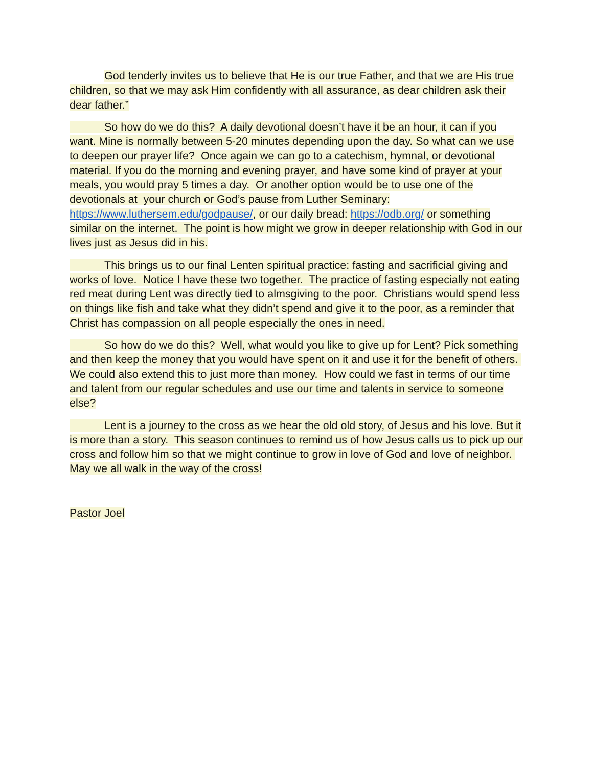God tenderly invites us to believe that He is our true Father, and that we are His true children, so that we may ask Him confidently with all assurance, as dear children ask their dear father.”
So how do we do this? A daily devotional doesn’t have it be an hour, it can if you want. Mine is normally between 5-20 minutes depending upon the day. So what can we use to deepen our prayer life? Once again we can go to a catechism, hymnal, or devotional material. If you do the morning and evening prayer, and have some kind of prayer at your meals, you would pray 5 times a day. Or another option would be to use one of the devotionals at your church or God’s pause from Luther Seminary: https://www.luthersem.edu/godpause/, or our daily bread: https://odb.org/ or something similar on the internet. The point is how might we grow in deeper relationship with God in our lives just as Jesus did in his.
This brings us to our final Lenten spiritual practice: fasting and sacrificial giving and works of love. Notice I have these two together. The practice of fasting especially not eating red meat during Lent was directly tied to almsgiving to the poor. Christians would spend less on things like fish and take what they didn’t spend and give it to the poor, as a reminder that Christ has compassion on all people especially the ones in need.
So how do we do this? Well, what would you like to give up for Lent? Pick something and then keep the money that you would have spent on it and use it for the benefit of others. We could also extend this to just more than money. How could we fast in terms of our time and talent from our regular schedules and use our time and talents in service to someone else?
Lent is a journey to the cross as we hear the old old story, of Jesus and his love. But it is more than a story. This season continues to remind us of how Jesus calls us to pick up our cross and follow him so that we might continue to grow in love of God and love of neighbor. May we all walk in the way of the cross!
Pastor Joel